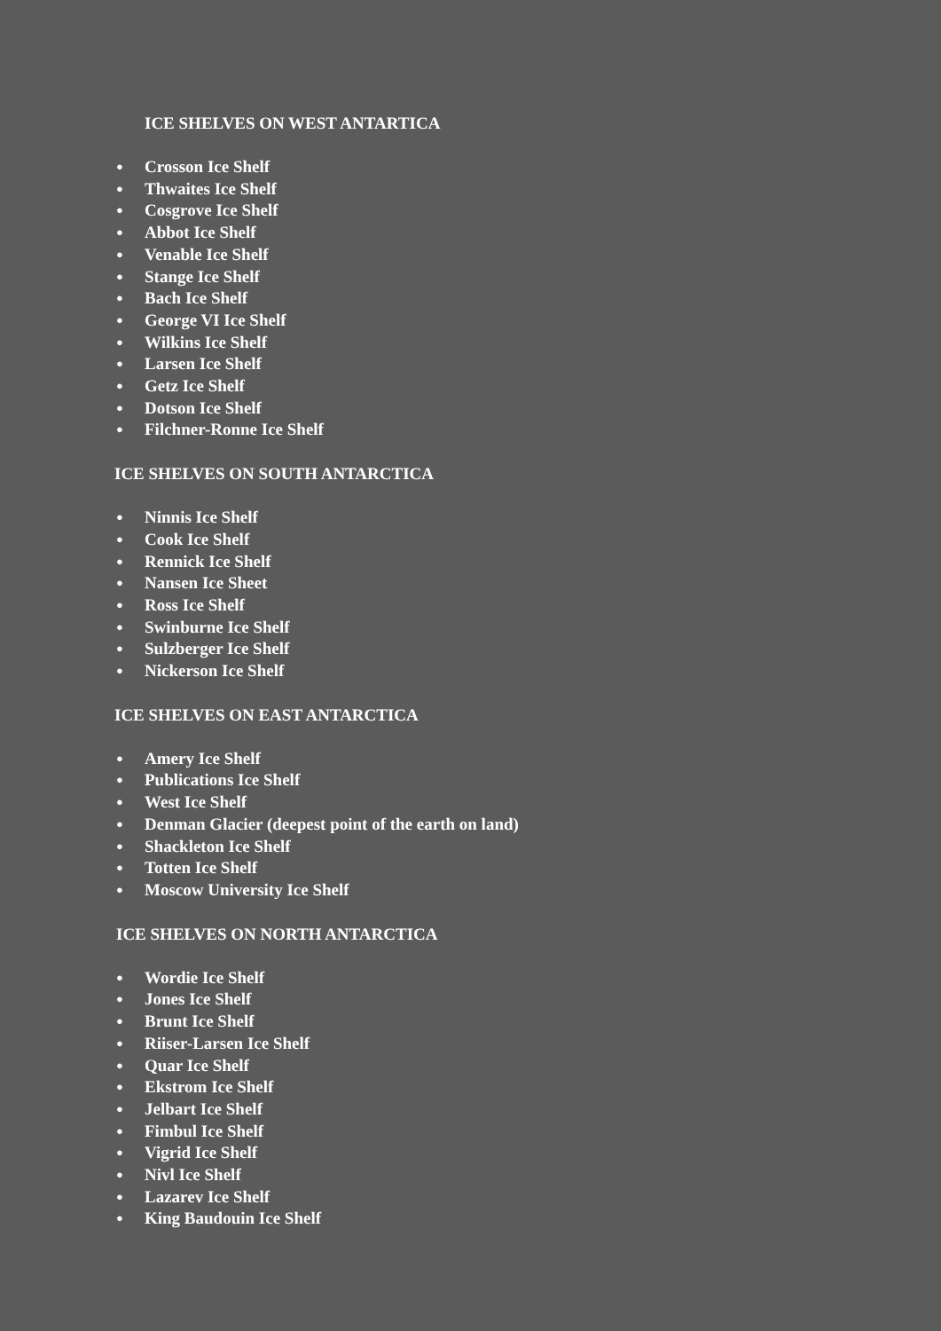ICE SHELVES ON WEST ANTARTICA
● Crosson Ice Shelf
● Thwaites Ice Shelf
● Cosgrove Ice Shelf
● Abbot Ice Shelf
● Venable Ice Shelf
● Stange Ice Shelf
● Bach Ice Shelf
● George VI Ice Shelf
● Wilkins Ice Shelf
● Larsen Ice Shelf
● Getz Ice Shelf
● Dotson Ice Shelf
● Filchner-Ronne Ice Shelf
ICE SHELVES ON SOUTH ANTARCTICA
● Ninnis Ice Shelf
● Cook Ice Shelf
● Rennick Ice Shelf
● Nansen Ice Sheet
● Ross Ice Shelf
● Swinburne Ice Shelf
● Sulzberger Ice Shelf
● Nickerson Ice Shelf
ICE SHELVES ON EAST ANTARCTICA
● Amery Ice Shelf
● Publications Ice Shelf
● West Ice Shelf
● Denman Glacier (deepest point of the earth on land)
● Shackleton Ice Shelf
● Totten Ice Shelf
● Moscow University Ice Shelf
ICE SHELVES ON NORTH ANTARCTICA
● Wordie Ice Shelf
● Jones Ice Shelf
● Brunt Ice Shelf
● Riiser-Larsen Ice Shelf
● Quar Ice Shelf
● Ekstrom Ice Shelf
● Jelbart Ice Shelf
● Fimbul Ice Shelf
● Vigrid Ice Shelf
● Nivl Ice Shelf
● Lazarev Ice Shelf
● King Baudouin Ice Shelf